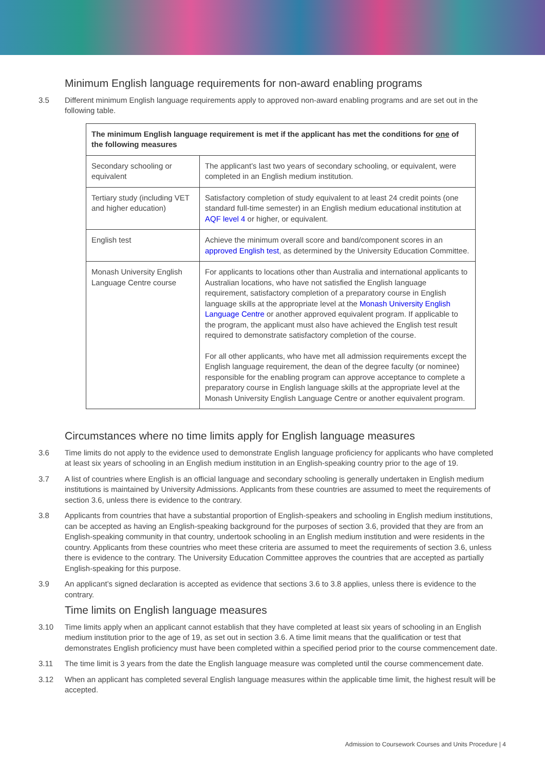Minimum English language requirements for non-award enabling programs
3.5 Different minimum English language requirements apply to approved non-award enabling programs and are set out in the following table.
| The minimum English language requirement is met if the applicant has met the conditions for one of the following measures | |
| --- | --- |
| Secondary schooling or equivalent | The applicant’s last two years of secondary schooling, or equivalent, were completed in an English medium institution. |
| Tertiary study (including VET and higher education) | Satisfactory completion of study equivalent to at least 24 credit points (one standard full-time semester) in an English medium educational institution at AQF level 4 or higher, or equivalent. |
| English test | Achieve the minimum overall score and band/component scores in an approved English test , as determined by the University Education Committee. |
| Monash University English Language Centre course | For applicants to locations other than Australia and international applicants to Australian locations, who have not satisfied the English language requirement, satisfactory completion of a preparatory course in English language skills at the appropriate level at the Monash University English Language Centre or another approved equivalent program. If applicable to the program, the applicant must also have achieved the English test result required to demonstrate satisfactory completion of the course. For all other applicants, who have met all admission requirements except the English language requirement, the dean of the degree faculty (or nominee) responsible for the enabling program can approve acceptance to complete a preparatory course in English language skills at the appropriate level at the Monash University English Language Centre or another equivalent program. |
Circumstances where no time limits apply for English language measures
3.6 Time limits do not apply to the evidence used to demonstrate English language proficiency for applicants who have completed at least six years of schooling in an English medium institution in an English-speaking country prior to the age of 19.
3.7 A list of countries where English is an official language and secondary schooling is generally undertaken in English medium institutions is maintained by University Admissions. Applicants from these countries are assumed to meet the requirements of section 3.6, unless there is evidence to the contrary.
3.8 Applicants from countries that have a substantial proportion of English-speakers and schooling in English medium institutions, can be accepted as having an English-speaking background for the purposes of section 3.6, provided that they are from an English-speaking community in that country, undertook schooling in an English medium institution and were residents in the country. Applicants from these countries who meet these criteria are assumed to meet the requirements of section 3.6, unless there is evidence to the contrary. The University Education Committee approves the countries that are accepted as partially English-speaking for this purpose.
3.9 An applicant’s signed declaration is accepted as evidence that sections 3.6 to 3.8 applies, unless there is evidence to the contrary.
Time limits on English language measures
3.10 Time limits apply when an applicant cannot establish that they have completed at least six years of schooling in an English medium institution prior to the age of 19, as set out in section 3.6. A time limit means that the qualification or test that demonstrates English proficiency must have been completed within a specified period prior to the course commencement date.
3.11 The time limit is 3 years from the date the English language measure was completed until the course commencement date.
3.12 When an applicant has completed several English language measures within the applicable time limit, the highest result will be accepted.
Admission to Coursework Courses and Units Procedure | 4